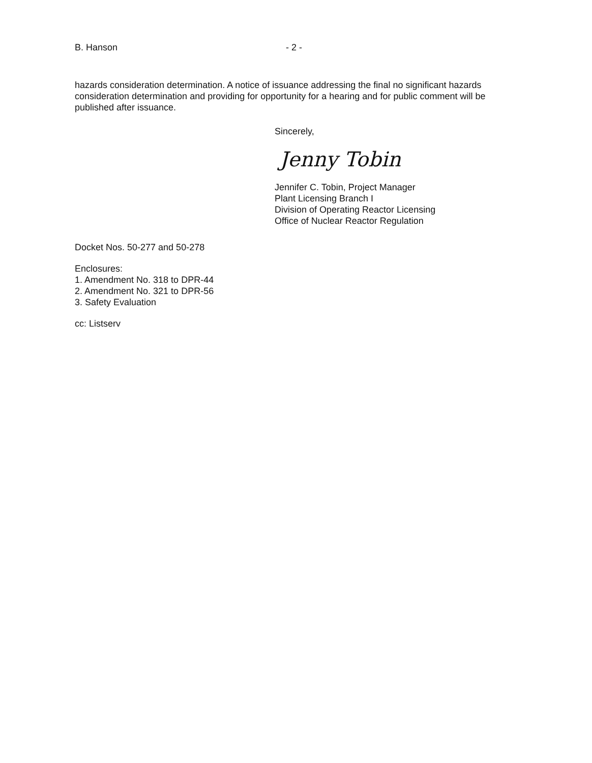B. Hanson - 2 -
hazards consideration determination. A notice of issuance addressing the final no significant hazards consideration determination and providing for opportunity for a hearing and for public comment will be published after issuance.
Sincerely,
Jenny Tobin
Jennifer C. Tobin, Project Manager
Plant Licensing Branch I
Division of Operating Reactor Licensing
Office of Nuclear Reactor Regulation
Docket Nos. 50-277 and 50-278
Enclosures:
1. Amendment No. 318 to DPR-44
2. Amendment No. 321 to DPR-56
3. Safety Evaluation
cc: Listserv